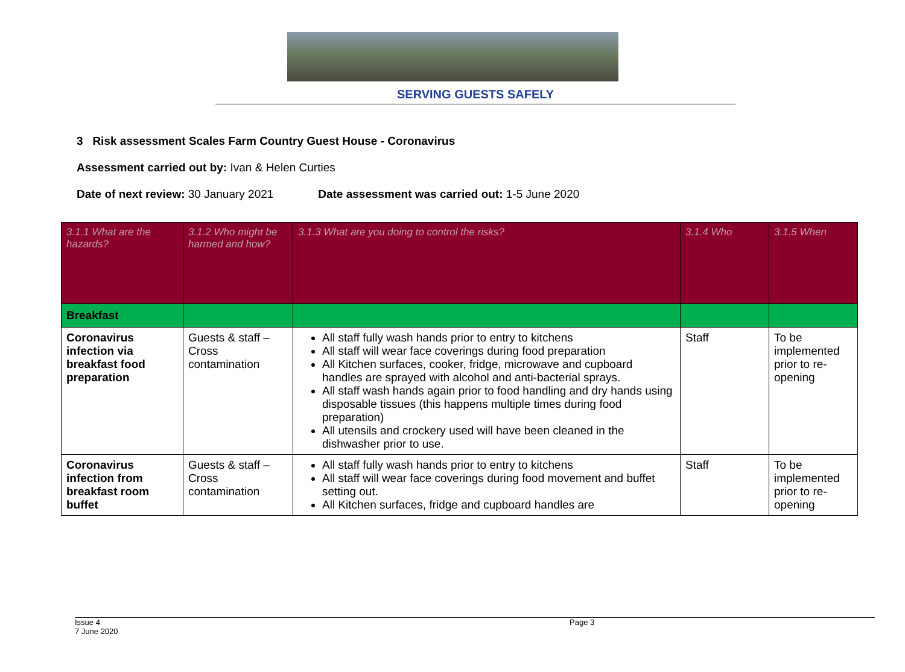SERVING GUESTS SAFELY
3 Risk assessment Scales Farm Country Guest House - Coronavirus
Assessment carried out by: Ivan & Helen Curties
Date of next review: 30 January 2021 Date assessment was carried out: 1-5 June 2020
| 3.1.1 What are the hazards? | 3.1.2 Who might be harmed and how? | 3.1.3 What are you doing to control the risks? | 3.1.4 Who | 3.1.5 When |
| --- | --- | --- | --- | --- |
| Breakfast | | | | |
| Coronavirus infection via breakfast food preparation | Guests & staff – Cross contamination | All staff fully wash hands prior to entry to kitchens All staff will wear face coverings during food preparation All Kitchen surfaces, cooker, fridge, microwave and cupboard handles are sprayed with alcohol and anti-bacterial sprays. All staff wash hands again prior to food handling and dry hands using disposable tissues (this happens multiple times during food preparation) All utensils and crockery used will have been cleaned in the dishwasher prior to use. | Staff | To be implemented prior to re-opening |
| Coronavirus infection from breakfast room buffet | Guests & staff – Cross contamination | All staff fully wash hands prior to entry to kitchens All staff will wear face coverings during food movement and buffet setting out. All Kitchen surfaces, fridge and cupboard handles are | Staff | To be implemented prior to re-opening |
Issue 4
7 June 2020
Page 3